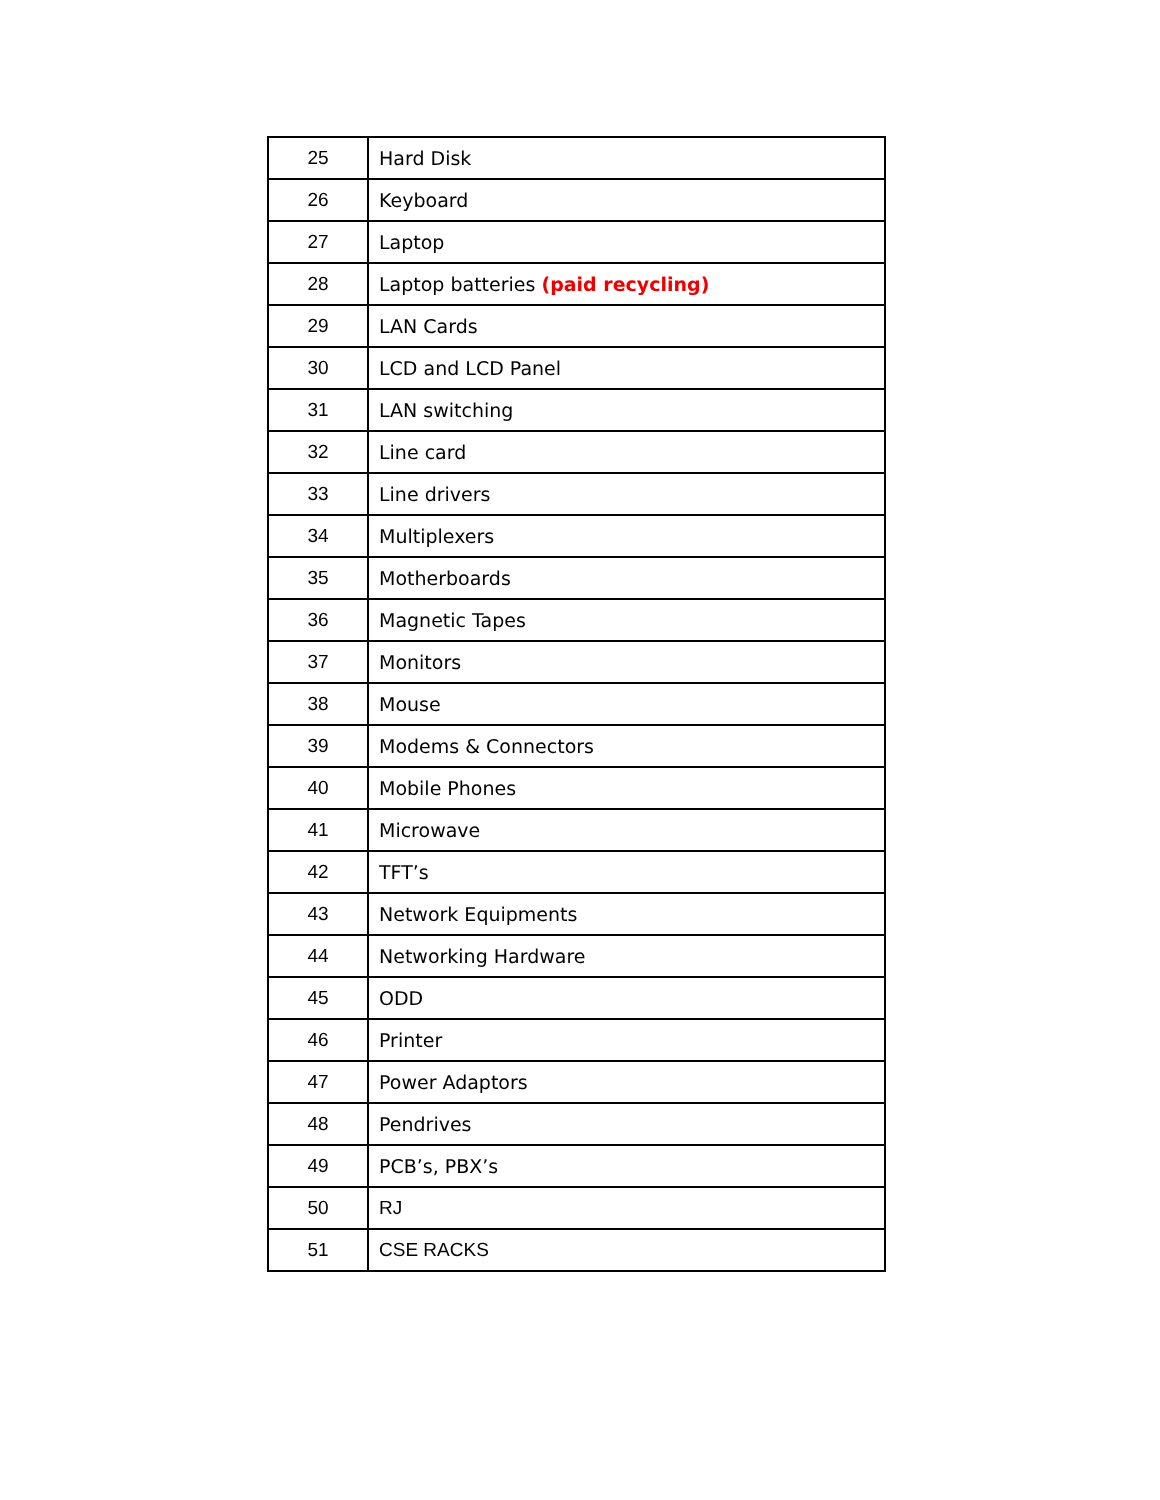| 25 | Hard Disk |
| 26 | Keyboard |
| 27 | Laptop |
| 28 | Laptop batteries (paid recycling) |
| 29 | LAN Cards |
| 30 | LCD and LCD Panel |
| 31 | LAN switching |
| 32 | Line card |
| 33 | Line drivers |
| 34 | Multiplexers |
| 35 | Motherboards |
| 36 | Magnetic Tapes |
| 37 | Monitors |
| 38 | Mouse |
| 39 | Modems & Connectors |
| 40 | Mobile Phones |
| 41 | Microwave |
| 42 | TFT’s |
| 43 | Network Equipments |
| 44 | Networking Hardware |
| 45 | ODD |
| 46 | Printer |
| 47 | Power Adaptors |
| 48 | Pendrives |
| 49 | PCB’s, PBX’s |
| 50 | RJ |
| 51 | CSE RACKS |